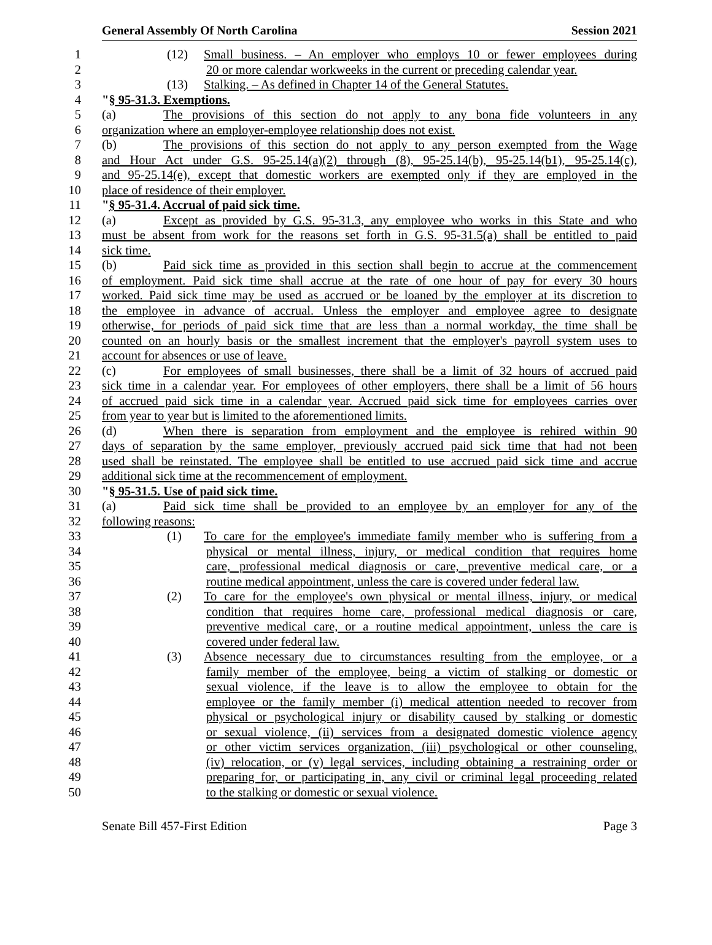General Assembly Of North Carolina Session 2021
1 (12) Small business. – An employer who employs 10 or fewer employees during
2 20 or more calendar workweeks in the current or preceding calendar year.
3 (13) Stalking. – As defined in Chapter 14 of the General Statutes.
4 "§ 95-31.3. Exemptions.
5 (a) The provisions of this section do not apply to any bona fide volunteers in any
6 organization where an employer-employee relationship does not exist.
7 (b) The provisions of this section do not apply to any person exempted from the Wage
8 and Hour Act under G.S. 95-25.14(a)(2) through (8), 95-25.14(b), 95-25.14(b1), 95-25.14(c),
9 and 95-25.14(e), except that domestic workers are exempted only if they are employed in the
10 place of residence of their employer.
11 "§ 95-31.4. Accrual of paid sick time.
12 (a) Except as provided by G.S. 95-31.3, any employee who works in this State and who
13 must be absent from work for the reasons set forth in G.S. 95-31.5(a) shall be entitled to paid
14 sick time.
15 (b) Paid sick time as provided in this section shall begin to accrue at the commencement
16 of employment. Paid sick time shall accrue at the rate of one hour of pay for every 30 hours
17 worked. Paid sick time may be used as accrued or be loaned by the employer at its discretion to
18 the employee in advance of accrual. Unless the employer and employee agree to designate
19 otherwise, for periods of paid sick time that are less than a normal workday, the time shall be
20 counted on an hourly basis or the smallest increment that the employer's payroll system uses to
21 account for absences or use of leave.
22 (c) For employees of small businesses, there shall be a limit of 32 hours of accrued paid
23 sick time in a calendar year. For employees of other employers, there shall be a limit of 56 hours
24 of accrued paid sick time in a calendar year. Accrued paid sick time for employees carries over
25 from year to year but is limited to the aforementioned limits.
26 (d) When there is separation from employment and the employee is rehired within 90
27 days of separation by the same employer, previously accrued paid sick time that had not been
28 used shall be reinstated. The employee shall be entitled to use accrued paid sick time and accrue
29 additional sick time at the recommencement of employment.
30 "§ 95-31.5. Use of paid sick time.
31 (a) Paid sick time shall be provided to an employee by an employer for any of the
32 following reasons:
33 (1) To care for the employee's immediate family member who is suffering from a
34 physical or mental illness, injury, or medical condition that requires home
35 care, professional medical diagnosis or care, preventive medical care, or a
36 routine medical appointment, unless the care is covered under federal law.
37 (2) To care for the employee's own physical or mental illness, injury, or medical
38 condition that requires home care, professional medical diagnosis or care,
39 preventive medical care, or a routine medical appointment, unless the care is
40 covered under federal law.
41 (3) Absence necessary due to circumstances resulting from the employee, or a
42 family member of the employee, being a victim of stalking or domestic or
43 sexual violence, if the leave is to allow the employee to obtain for the
44 employee or the family member (i) medical attention needed to recover from
45 physical or psychological injury or disability caused by stalking or domestic
46 or sexual violence, (ii) services from a designated domestic violence agency
47 or other victim services organization, (iii) psychological or other counseling,
48 (iv) relocation, or (v) legal services, including obtaining a restraining order or
49 preparing for, or participating in, any civil or criminal legal proceeding related
50 to the stalking or domestic or sexual violence.
Senate Bill 457-First Edition Page 3